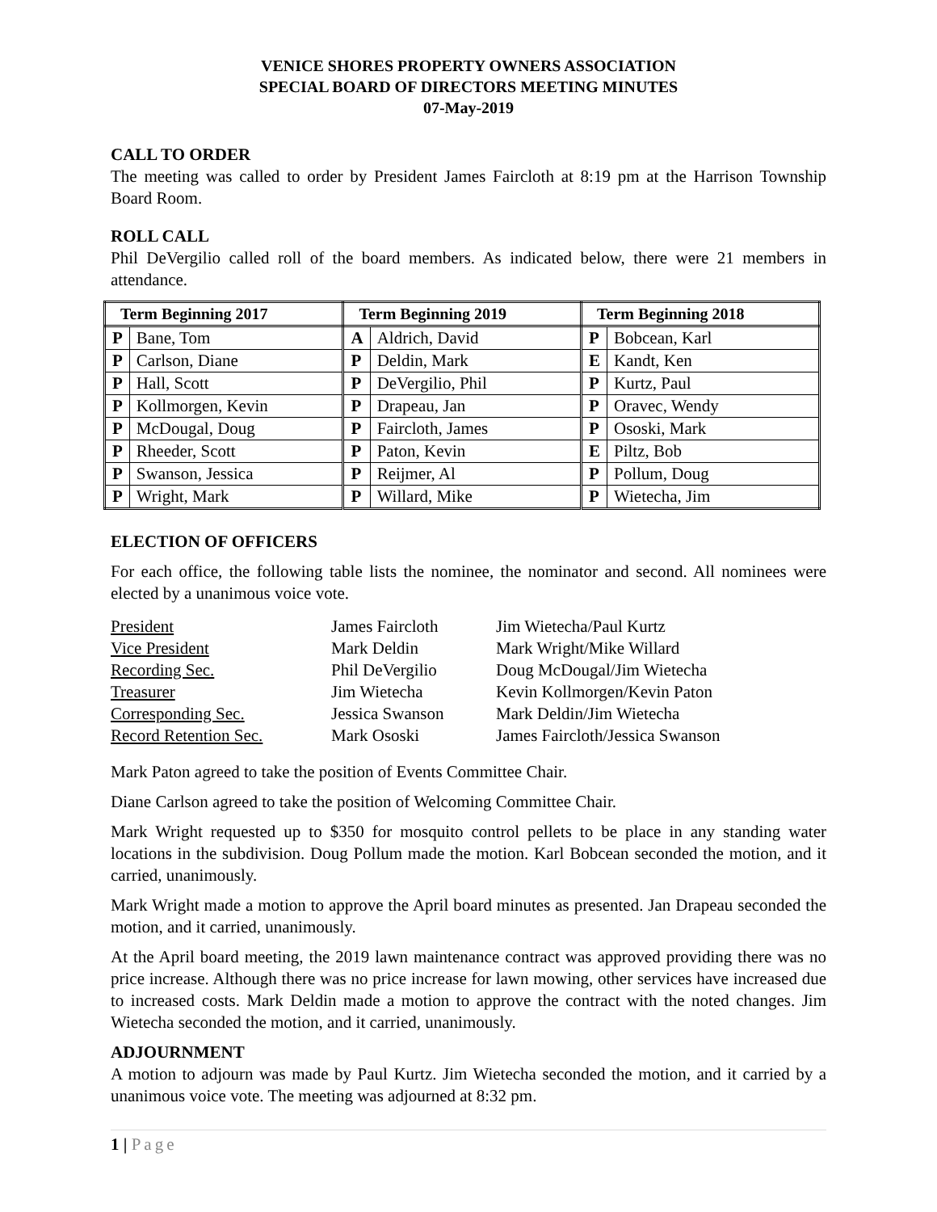VENICE SHORES PROPERTY OWNERS ASSOCIATION
SPECIAL BOARD OF DIRECTORS MEETING MINUTES
07-May-2019
CALL TO ORDER
The meeting was called to order by President James Faircloth at 8:19 pm at the Harrison Township Board Room.
ROLL CALL
Phil DeVergilio called roll of the board members. As indicated below, there were 21 members in attendance.
| Term Beginning 2017 | | Term Beginning 2019 | | Term Beginning 2018 | |
| --- | --- | --- | --- | --- | --- |
| P | Bane, Tom | A | Aldrich, David | P | Bobcean, Karl |
| P | Carlson, Diane | P | Deldin, Mark | E | Kandt, Ken |
| P | Hall, Scott | P | DeVergilio, Phil | P | Kurtz, Paul |
| P | Kollmorgen, Kevin | P | Drapeau, Jan | P | Oravec, Wendy |
| P | McDougal, Doug | P | Faircloth, James | P | Ososki, Mark |
| P | Rheeder, Scott | P | Paton, Kevin | E | Piltz, Bob |
| P | Swanson, Jessica | P | Reijmer, Al | P | Pollum, Doug |
| P | Wright, Mark | P | Willard, Mike | P | Wietecha, Jim |
ELECTION OF OFFICERS
For each office, the following table lists the nominee, the nominator and second. All nominees were elected by a unanimous voice vote.
| President | James Faircloth | Jim Wietecha/Paul Kurtz |
| Vice President | Mark Deldin | Mark Wright/Mike Willard |
| Recording Sec. | Phil DeVergilio | Doug McDougal/Jim Wietecha |
| Treasurer | Jim Wietecha | Kevin Kollmorgen/Kevin Paton |
| Corresponding Sec. | Jessica Swanson | Mark Deldin/Jim Wietecha |
| Record Retention Sec. | Mark Ososki | James Faircloth/Jessica Swanson |
Mark Paton agreed to take the position of Events Committee Chair.
Diane Carlson agreed to take the position of Welcoming Committee Chair.
Mark Wright requested up to $350 for mosquito control pellets to be place in any standing water locations in the subdivision. Doug Pollum made the motion. Karl Bobcean seconded the motion, and it carried, unanimously.
Mark Wright made a motion to approve the April board minutes as presented. Jan Drapeau seconded the motion, and it carried, unanimously.
At the April board meeting, the 2019 lawn maintenance contract was approved providing there was no price increase. Although there was no price increase for lawn mowing, other services have increased due to increased costs. Mark Deldin made a motion to approve the contract with the noted changes. Jim Wietecha seconded the motion, and it carried, unanimously.
ADJOURNMENT
A motion to adjourn was made by Paul Kurtz. Jim Wietecha seconded the motion, and it carried by a unanimous voice vote. The meeting was adjourned at 8:32 pm.
1 | Page